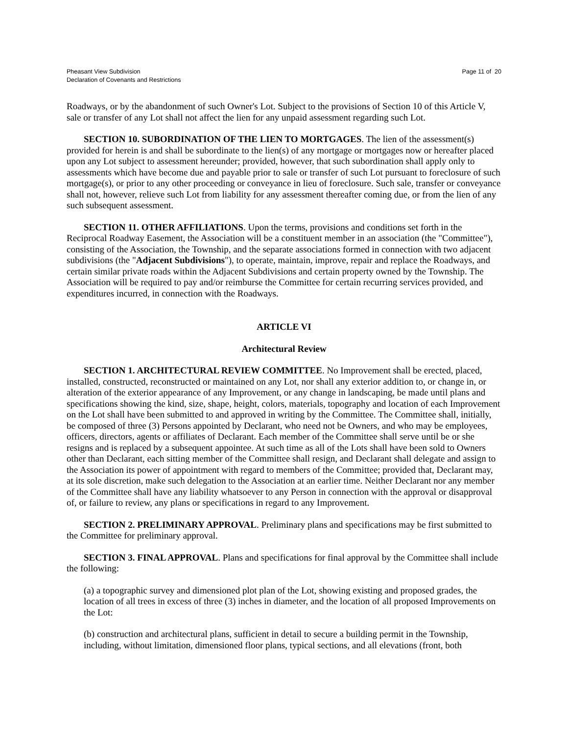Pheasant View Subdivision
Declaration of Covenants and Restrictions
Page 11 of 20
Roadways, or by the abandonment of such Owner's Lot. Subject to the provisions of Section 10 of this Article V, sale or transfer of any Lot shall not affect the lien for any unpaid assessment regarding such Lot.
SECTION 10. SUBORDINATION OF THE LIEN TO MORTGAGES. The lien of the assessment(s) provided for herein is and shall be subordinate to the lien(s) of any mortgage or mortgages now or hereafter placed upon any Lot subject to assessment hereunder; provided, however, that such subordination shall apply only to assessments which have become due and payable prior to sale or transfer of such Lot pursuant to foreclosure of such mortgage(s), or prior to any other proceeding or conveyance in lieu of foreclosure. Such sale, transfer or conveyance shall not, however, relieve such Lot from liability for any assessment thereafter coming due, or from the lien of any such subsequent assessment.
SECTION 11. OTHER AFFILIATIONS. Upon the terms, provisions and conditions set forth in the Reciprocal Roadway Easement, the Association will be a constituent member in an association (the "Committee"), consisting of the Association, the Township, and the separate associations formed in connection with two adjacent subdivisions (the "Adjacent Subdivisions"), to operate, maintain, improve, repair and replace the Roadways, and certain similar private roads within the Adjacent Subdivisions and certain property owned by the Township. The Association will be required to pay and/or reimburse the Committee for certain recurring services provided, and expenditures incurred, in connection with the Roadways.
ARTICLE VI
Architectural Review
SECTION 1. ARCHITECTURAL REVIEW COMMITTEE. No Improvement shall be erected, placed, installed, constructed, reconstructed or maintained on any Lot, nor shall any exterior addition to, or change in, or alteration of the exterior appearance of any Improvement, or any change in landscaping, be made until plans and specifications showing the kind, size, shape, height, colors, materials, topography and location of each Improvement on the Lot shall have been submitted to and approved in writing by the Committee. The Committee shall, initially, be composed of three (3) Persons appointed by Declarant, who need not be Owners, and who may be employees, officers, directors, agents or affiliates of Declarant. Each member of the Committee shall serve until be or she resigns and is replaced by a subsequent appointee. At such time as all of the Lots shall have been sold to Owners other than Declarant, each sitting member of the Committee shall resign, and Declarant shall delegate and assign to the Association its power of appointment with regard to members of the Committee; provided that, Declarant may, at its sole discretion, make such delegation to the Association at an earlier time. Neither Declarant nor any member of the Committee shall have any liability whatsoever to any Person in connection with the approval or disapproval of, or failure to review, any plans or specifications in regard to any Improvement.
SECTION 2. PRELIMINARY APPROVAL. Preliminary plans and specifications may be first submitted to the Committee for preliminary approval.
SECTION 3. FINAL APPROVAL. Plans and specifications for final approval by the Committee shall include the following:
(a) a topographic survey and dimensioned plot plan of the Lot, showing existing and proposed grades, the location of all trees in excess of three (3) inches in diameter, and the location of all proposed Improvements on the Lot:
(b) construction and architectural plans, sufficient in detail to secure a building permit in the Township, including, without limitation, dimensioned floor plans, typical sections, and all elevations (front, both